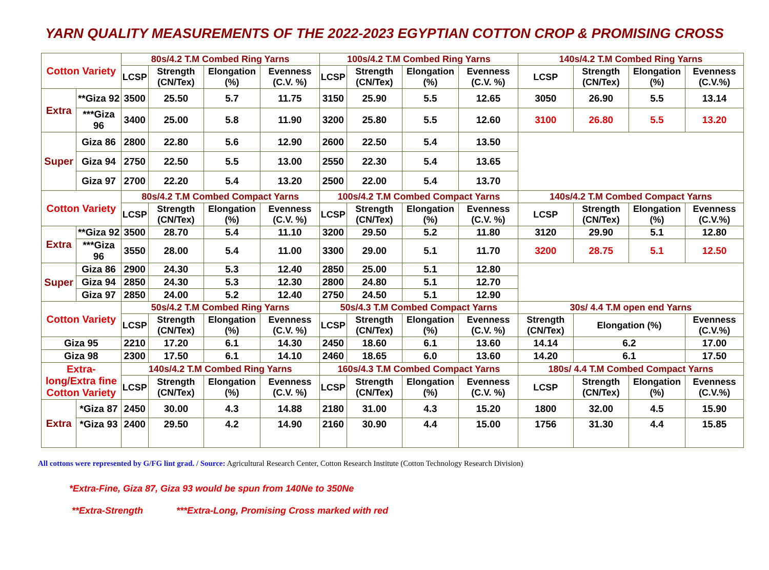YARN QUALITY MEASUREMENTS OF THE 2022-2023 EGYPTIAN COTTON CROP & PROMISING CROSS
| Cotton Variety | | 80s/4.2 T.M Combed Ring Yarns | | | | 100s/4.2 T.M Combed Ring Yarns | | | | 140s/4.2 T.M Combed Ring Yarns | | | |
| | | LCSP | Strength (CN/Tex) | Elongation (%) | Evenness (C.V. %) | LCSP | Strength (CN/Tex) | Elongation (%) | Evenness (C.V. %) | LCSP | Strength (CN/Tex) | Elongation (%) | Evenness (C.V.%) |
| Extra | **Giza 92 | 3500 | 25.50 | 5.7 | 11.75 | 3150 | 25.90 | 5.5 | 12.65 | 3050 | 26.90 | 5.5 | 13.14 |
| | ***Giza 96 | 3400 | 25.00 | 5.8 | 11.90 | 3200 | 25.80 | 5.5 | 12.60 | 3100 | 26.80 | 5.5 | 13.20 |
| Super | Giza 86 | 2800 | 22.80 | 5.6 | 12.90 | 2600 | 22.50 | 5.4 | 13.50 | | | | |
| | Giza 94 | 2750 | 22.50 | 5.5 | 13.00 | 2550 | 22.30 | 5.4 | 13.65 | | | | |
| | Giza 97 | 2700 | 22.20 | 5.4 | 13.20 | 2500 | 22.00 | 5.4 | 13.70 | | | | |
| Cotton Variety | | 80s/4.2 T.M Combed Compact Yarns | | | | 100s/4.2 T.M Combed Compact Yarns | | | | 140s/4.2 T.M Combed Compact Yarns | | | |
| | | LCSP | Strength (CN/Tex) | Elongation (%) | Evenness (C.V. %) | LCSP | Strength (CN/Tex) | Elongation (%) | Evenness (C.V. %) | LCSP | Strength (CN/Tex) | Elongation (%) | Evenness (C.V.%) |
| Extra | **Giza 92 | 3500 | 28.70 | 5.4 | 11.10 | 3200 | 29.50 | 5.2 | 11.80 | 3120 | 29.90 | 5.1 | 12.80 |
| | ***Giza 96 | 3550 | 28.00 | 5.4 | 11.00 | 3300 | 29.00 | 5.1 | 11.70 | 3200 | 28.75 | 5.1 | 12.50 |
| Super | Giza 86 | 2900 | 24.30 | 5.3 | 12.40 | 2850 | 25.00 | 5.1 | 12.80 | | | | |
| | Giza 94 | 2850 | 24.30 | 5.3 | 12.30 | 2800 | 24.80 | 5.1 | 12.70 | | | | |
| | Giza 97 | 2850 | 24.00 | 5.2 | 12.40 | 2750 | 24.50 | 5.1 | 12.90 | | | | |
| Cotton Variety | | 50s/4.2 T.M Combed Ring Yarns | | | | 50s/4.3 T.M Combed Compact Yarns | | | | 30s/ 4.4 T.M open end Yarns | | | |
| | | LCSP | Strength (CN/Tex) | Elongation (%) | Evenness (C.V. %) | LCSP | Strength (CN/Tex) | Elongation (%) | Evenness (C.V. %) | Strength (CN/Tex) | Elongation (%) | | Evenness (C.V.%) |
| Giza 95 | | 2210 | 17.20 | 6.1 | 14.30 | 2450 | 18.60 | 6.1 | 13.60 | 14.14 | 6.2 | | 17.00 |
| Giza 98 | | 2300 | 17.50 | 6.1 | 14.10 | 2460 | 18.65 | 6.0 | 13.60 | 14.20 | 6.1 | | 17.50 |
| Extra-long/Extra fine Cotton Variety | | 140s/4.2 T.M Combed Ring Yarns | | | | 160s/4.3 T.M Combed Compact Yarns | | | | 180s/ 4.4 T.M Combed Compact Yarns | | | |
| | | LCSP | Strength (CN/Tex) | Elongation (%) | Evenness (C.V. %) | LCSP | Strength (CN/Tex) | Elongation (%) | Evenness (C.V. %) | LCSP | Strength (CN/Tex) | Elongation (%) | Evenness (C.V.%) |
| Extra | *Giza 87 | 2450 | 30.00 | 4.3 | 14.88 | 2180 | 31.00 | 4.3 | 15.20 | 1800 | 32.00 | 4.5 | 15.90 |
| | *Giza 93 | 2400 | 29.50 | 4.2 | 14.90 | 2160 | 30.90 | 4.4 | 15.00 | 1756 | 31.30 | 4.4 | 15.85 |
All cottons were represented by G/FG lint grad. / Source: Agricultural Research Center, Cotton Research Institute (Cotton Technology Research Division)
*Extra-Fine, Giza 87, Giza 93 would be spun from 140Ne to 350Ne
**Extra-Strength ***Extra-Long, Promising Cross marked with red